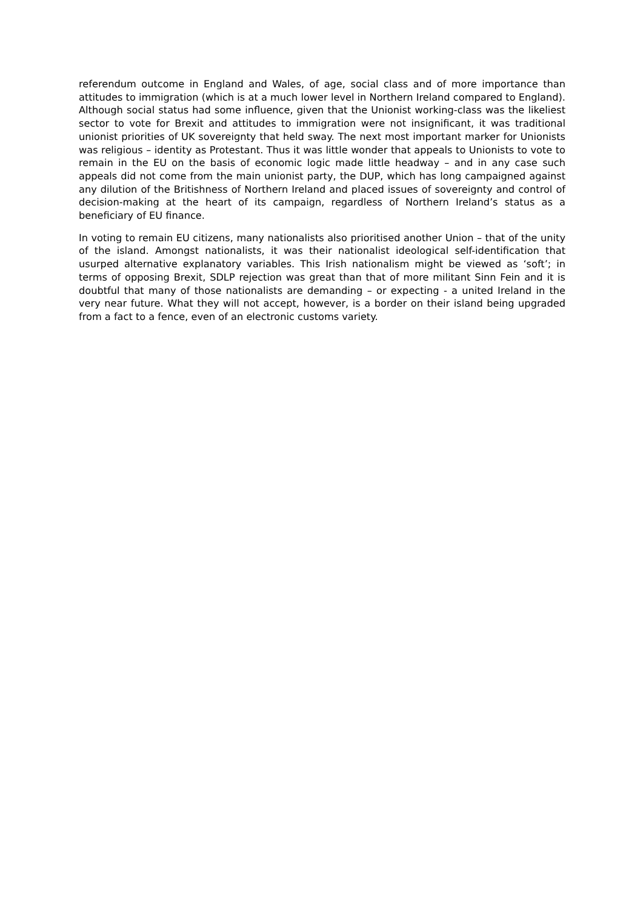referendum outcome in England and Wales, of age, social class and of more importance than attitudes to immigration (which is at a much lower level in Northern Ireland compared to England). Although social status had some influence, given that the Unionist working-class was the likeliest sector to vote for Brexit and attitudes to immigration were not insignificant, it was traditional unionist priorities of UK sovereignty that held sway. The next most important marker for Unionists was religious – identity as Protestant. Thus it was little wonder that appeals to Unionists to vote to remain in the EU on the basis of economic logic made little headway – and in any case such appeals did not come from the main unionist party, the DUP, which has long campaigned against any dilution of the Britishness of Northern Ireland and placed issues of sovereignty and control of decision-making at the heart of its campaign, regardless of Northern Ireland’s status as a beneficiary of EU finance.
In voting to remain EU citizens, many nationalists also prioritised another Union – that of the unity of the island. Amongst nationalists, it was their nationalist ideological self-identification that usurped alternative explanatory variables. This Irish nationalism might be viewed as ‘soft’; in terms of opposing Brexit, SDLP rejection was great than that of more militant Sinn Fein and it is doubtful that many of those nationalists are demanding – or expecting - a united Ireland in the very near future. What they will not accept, however, is a border on their island being upgraded from a fact to a fence, even of an electronic customs variety.